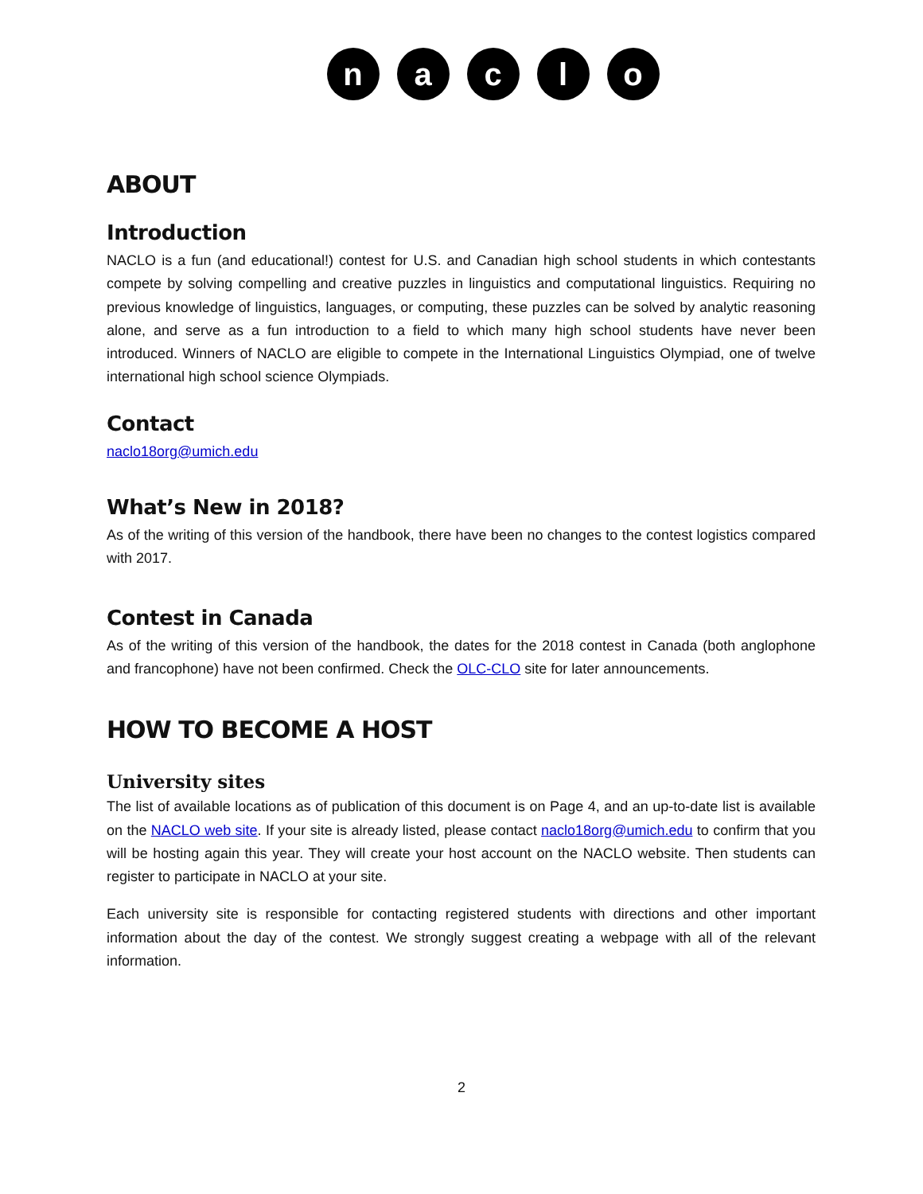naclo
ABOUT
Introduction
NACLO is a fun (and educational!) contest for U.S. and Canadian high school students in which contestants compete by solving compelling and creative puzzles in linguistics and computational linguistics. Requiring no previous knowledge of linguistics, languages, or computing, these puzzles can be solved by analytic reasoning alone, and serve as a fun introduction to a field to which many high school students have never been introduced. Winners of NACLO are eligible to compete in the International Linguistics Olympiad, one of twelve international high school science Olympiads.
Contact
naclo18org@umich.edu
What’s New in 2018?
As of the writing of this version of the handbook, there have been no changes to the contest logistics compared with 2017.
Contest in Canada
As of the writing of this version of the handbook, the dates for the 2018 contest in Canada (both anglophone and francophone) have not been confirmed. Check the OLC-CLO site for later announcements.
HOW TO BECOME A HOST
University sites
The list of available locations as of publication of this document is on Page 4, and an up-to-date list is available on the NACLO web site. If your site is already listed, please contact naclo18org@umich.edu to confirm that you will be hosting again this year. They will create your host account on the NACLO website. Then students can register to participate in NACLO at your site.
Each university site is responsible for contacting registered students with directions and other important information about the day of the contest. We strongly suggest creating a webpage with all of the relevant information.
2